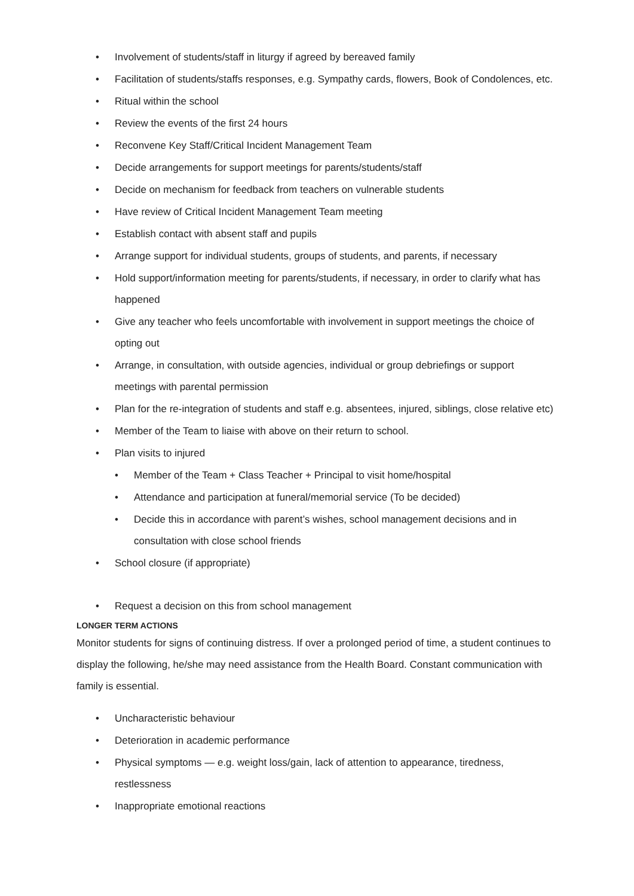• Involvement of students/staff in liturgy if agreed by bereaved family
• Facilitation of students/staffs responses, e.g. Sympathy cards, flowers, Book of Condolences, etc.
• Ritual within the school
• Review the events of the first 24 hours
• Reconvene Key Staff/Critical Incident Management Team
• Decide arrangements for support meetings for parents/students/staff
• Decide on mechanism for feedback from teachers on vulnerable students
• Have review of Critical Incident Management Team meeting
• Establish contact with absent staff and pupils
• Arrange support for individual students, groups of students, and parents, if necessary
• Hold support/information meeting for parents/students, if necessary, in order to clarify what has happened
• Give any teacher who feels uncomfortable with involvement in support meetings the choice of opting out
• Arrange, in consultation, with outside agencies, individual or group debriefings or support meetings with parental permission
• Plan for the re-integration of students and staff e.g. absentees, injured, siblings, close relative etc)
• Member of the Team to liaise with above on their return to school.
• Plan visits to injured
• Member of the Team + Class Teacher + Principal to visit home/hospital
• Attendance and participation at funeral/memorial service (To be decided)
• Decide this in accordance with parent’s wishes, school management decisions and in consultation with close school friends
• School closure (if appropriate)
• Request a decision on this from school management
LONGER TERM ACTIONS
Monitor students for signs of continuing distress. If over a prolonged period of time, a student continues to display the following, he/she may need assistance from the Health Board. Constant communication with family is essential.
• Uncharacteristic behaviour
• Deterioration in academic performance
• Physical symptoms — e.g. weight loss/gain, lack of attention to appearance, tiredness, restlessness
• Inappropriate emotional reactions